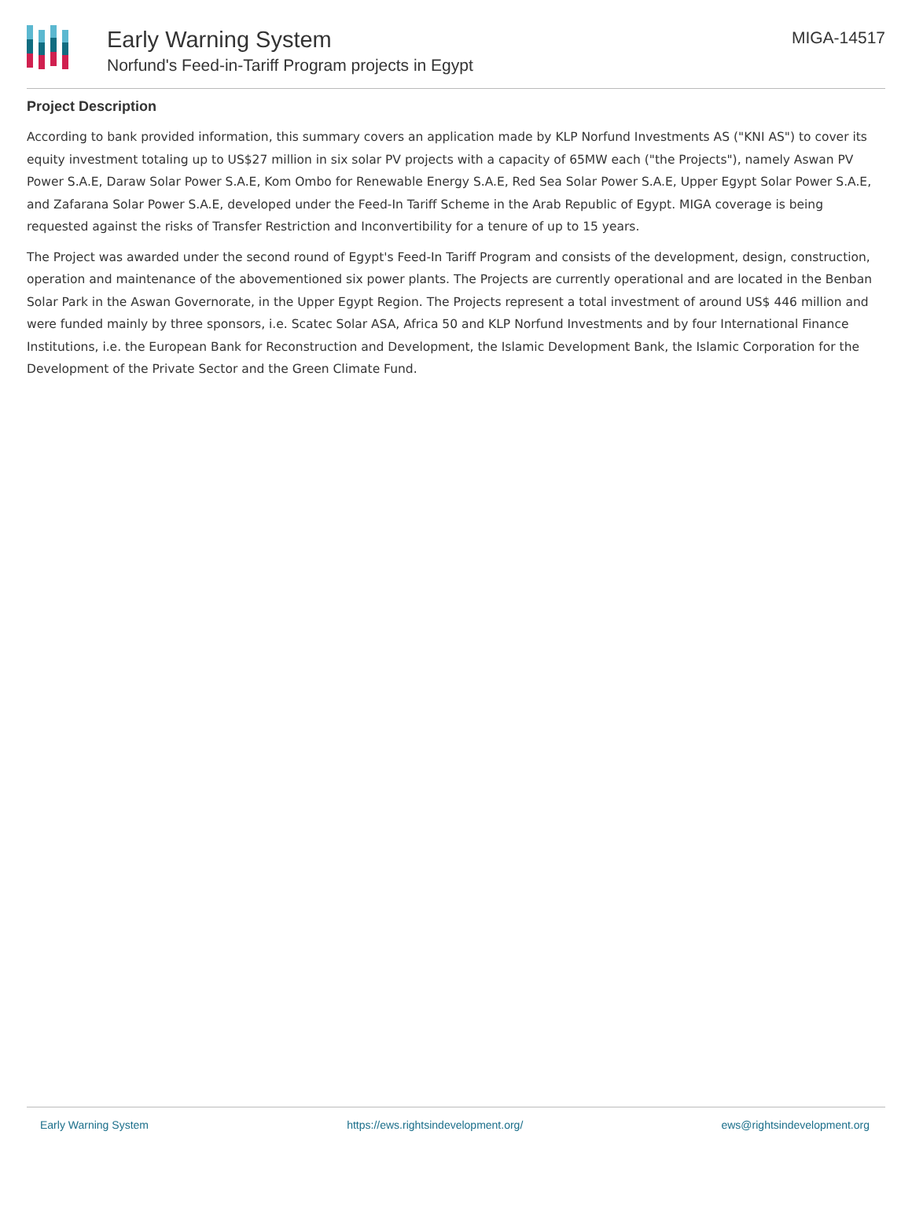Early Warning System
Norfund's Feed-in-Tariff Program projects in Egypt
MIGA-14517
Project Description
According to bank provided information, this summary covers an application made by KLP Norfund Investments AS ("KNI AS") to cover its equity investment totaling up to US$27 million in six solar PV projects with a capacity of 65MW each ("the Projects"), namely Aswan PV Power S.A.E, Daraw Solar Power S.A.E, Kom Ombo for Renewable Energy S.A.E, Red Sea Solar Power S.A.E, Upper Egypt Solar Power S.A.E, and Zafarana Solar Power S.A.E, developed under the Feed-In Tariff Scheme in the Arab Republic of Egypt. MIGA coverage is being requested against the risks of Transfer Restriction and Inconvertibility for a tenure of up to 15 years.
The Project was awarded under the second round of Egypt's Feed-In Tariff Program and consists of the development, design, construction, operation and maintenance of the abovementioned six power plants. The Projects are currently operational and are located in the Benban Solar Park in the Aswan Governorate, in the Upper Egypt Region. The Projects represent a total investment of around US$ 446 million and were funded mainly by three sponsors, i.e. Scatec Solar ASA, Africa 50 and KLP Norfund Investments and by four International Finance Institutions, i.e. the European Bank for Reconstruction and Development, the Islamic Development Bank, the Islamic Corporation for the Development of the Private Sector and the Green Climate Fund.
Early Warning System https://ews.rightsindevelopment.org/ ews@rightsindevelopment.org